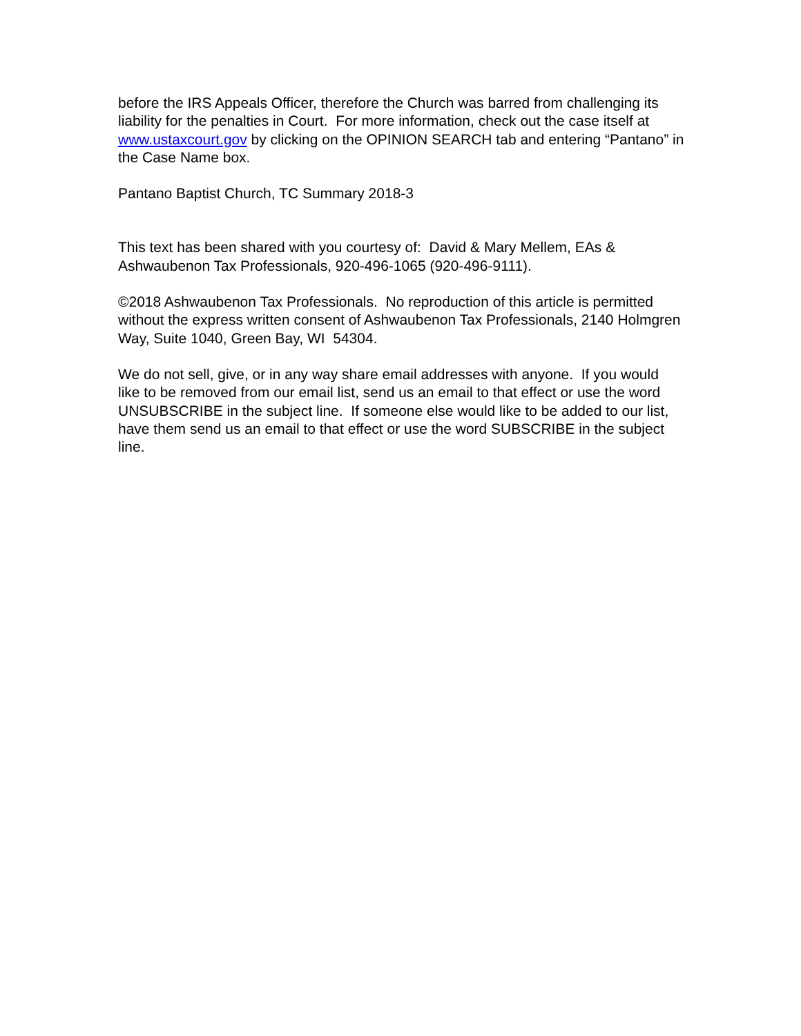before the IRS Appeals Officer, therefore the Church was barred from challenging its liability for the penalties in Court. For more information, check out the case itself at www.ustaxcourt.gov by clicking on the OPINION SEARCH tab and entering “Pantano” in the Case Name box.
Pantano Baptist Church, TC Summary 2018-3
This text has been shared with you courtesy of: David & Mary Mellem, EAs & Ashwaubenon Tax Professionals, 920-496-1065 (920-496-9111).
©2018 Ashwaubenon Tax Professionals. No reproduction of this article is permitted without the express written consent of Ashwaubenon Tax Professionals, 2140 Holmgren Way, Suite 1040, Green Bay, WI 54304.
We do not sell, give, or in any way share email addresses with anyone. If you would like to be removed from our email list, send us an email to that effect or use the word UNSUBSCRIBE in the subject line. If someone else would like to be added to our list, have them send us an email to that effect or use the word SUBSCRIBE in the subject line.